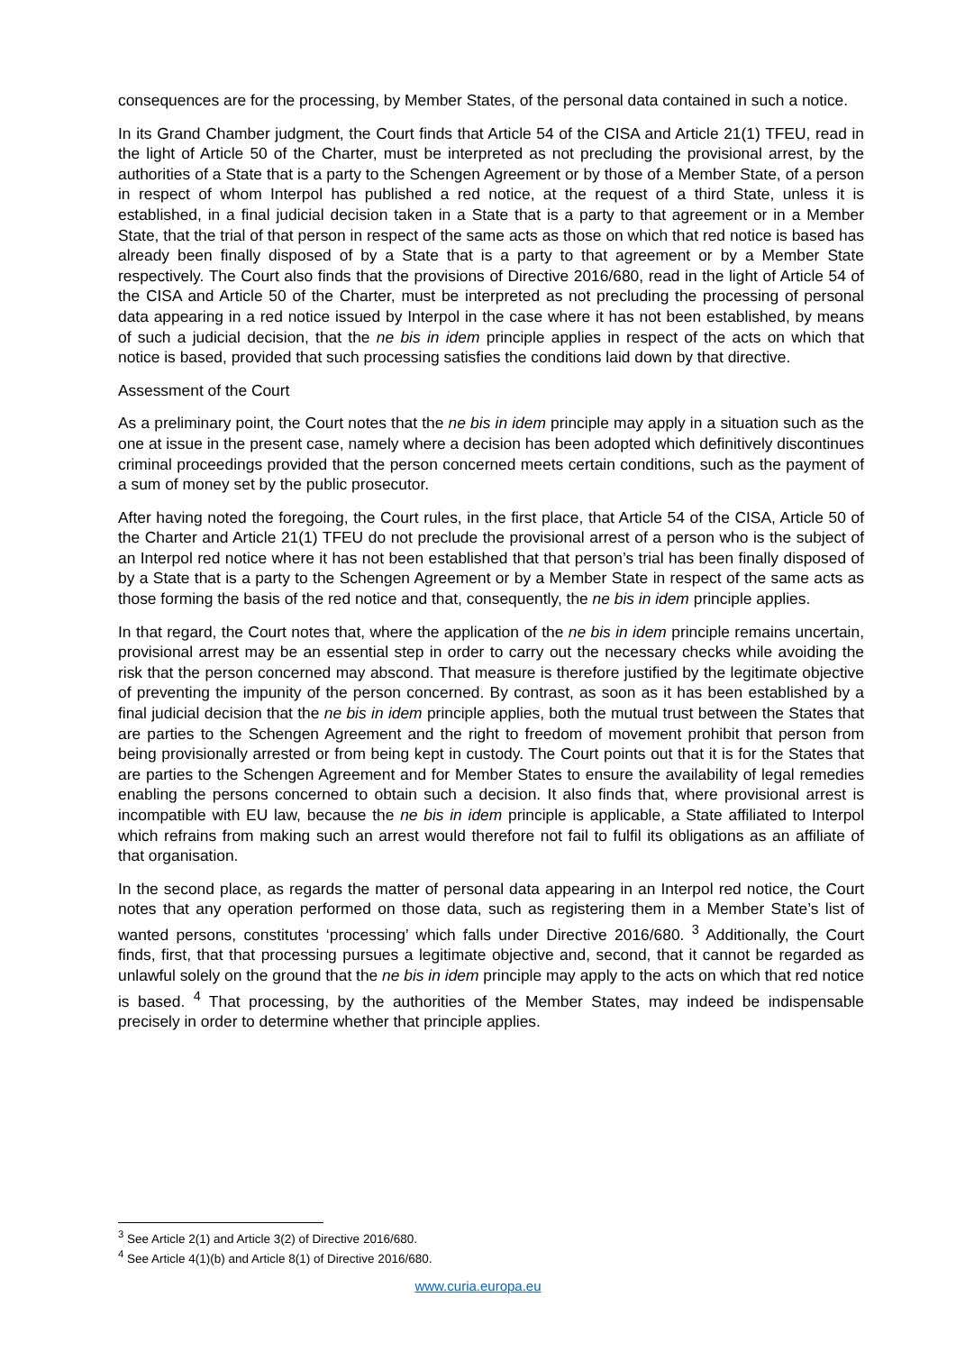consequences are for the processing, by Member States, of the personal data contained in such a notice.
In its Grand Chamber judgment, the Court finds that Article 54 of the CISA and Article 21(1) TFEU, read in the light of Article 50 of the Charter, must be interpreted as not precluding the provisional arrest, by the authorities of a State that is a party to the Schengen Agreement or by those of a Member State, of a person in respect of whom Interpol has published a red notice, at the request of a third State, unless it is established, in a final judicial decision taken in a State that is a party to that agreement or in a Member State, that the trial of that person in respect of the same acts as those on which that red notice is based has already been finally disposed of by a State that is a party to that agreement or by a Member State respectively. The Court also finds that the provisions of Directive 2016/680, read in the light of Article 54 of the CISA and Article 50 of the Charter, must be interpreted as not precluding the processing of personal data appearing in a red notice issued by Interpol in the case where it has not been established, by means of such a judicial decision, that the ne bis in idem principle applies in respect of the acts on which that notice is based, provided that such processing satisfies the conditions laid down by that directive.
Assessment of the Court
As a preliminary point, the Court notes that the ne bis in idem principle may apply in a situation such as the one at issue in the present case, namely where a decision has been adopted which definitively discontinues criminal proceedings provided that the person concerned meets certain conditions, such as the payment of a sum of money set by the public prosecutor.
After having noted the foregoing, the Court rules, in the first place, that Article 54 of the CISA, Article 50 of the Charter and Article 21(1) TFEU do not preclude the provisional arrest of a person who is the subject of an Interpol red notice where it has not been established that that person’s trial has been finally disposed of by a State that is a party to the Schengen Agreement or by a Member State in respect of the same acts as those forming the basis of the red notice and that, consequently, the ne bis in idem principle applies.
In that regard, the Court notes that, where the application of the ne bis in idem principle remains uncertain, provisional arrest may be an essential step in order to carry out the necessary checks while avoiding the risk that the person concerned may abscond. That measure is therefore justified by the legitimate objective of preventing the impunity of the person concerned. By contrast, as soon as it has been established by a final judicial decision that the ne bis in idem principle applies, both the mutual trust between the States that are parties to the Schengen Agreement and the right to freedom of movement prohibit that person from being provisionally arrested or from being kept in custody. The Court points out that it is for the States that are parties to the Schengen Agreement and for Member States to ensure the availability of legal remedies enabling the persons concerned to obtain such a decision. It also finds that, where provisional arrest is incompatible with EU law, because the ne bis in idem principle is applicable, a State affiliated to Interpol which refrains from making such an arrest would therefore not fail to fulfil its obligations as an affiliate of that organisation.
In the second place, as regards the matter of personal data appearing in an Interpol red notice, the Court notes that any operation performed on those data, such as registering them in a Member State’s list of wanted persons, constitutes ‘processing’ which falls under Directive 2016/680. <sup>3</sup> Additionally, the Court finds, first, that that processing pursues a legitimate objective and, second, that it cannot be regarded as unlawful solely on the ground that the ne bis in idem principle may apply to the acts on which that red notice is based. <sup>4</sup> That processing, by the authorities of the Member States, may indeed be indispensable precisely in order to determine whether that principle applies.
<sup>3</sup> See Article 2(1) and Article 3(2) of Directive 2016/680.
<sup>4</sup> See Article 4(1)(b) and Article 8(1) of Directive 2016/680.
www.curia.europa.eu